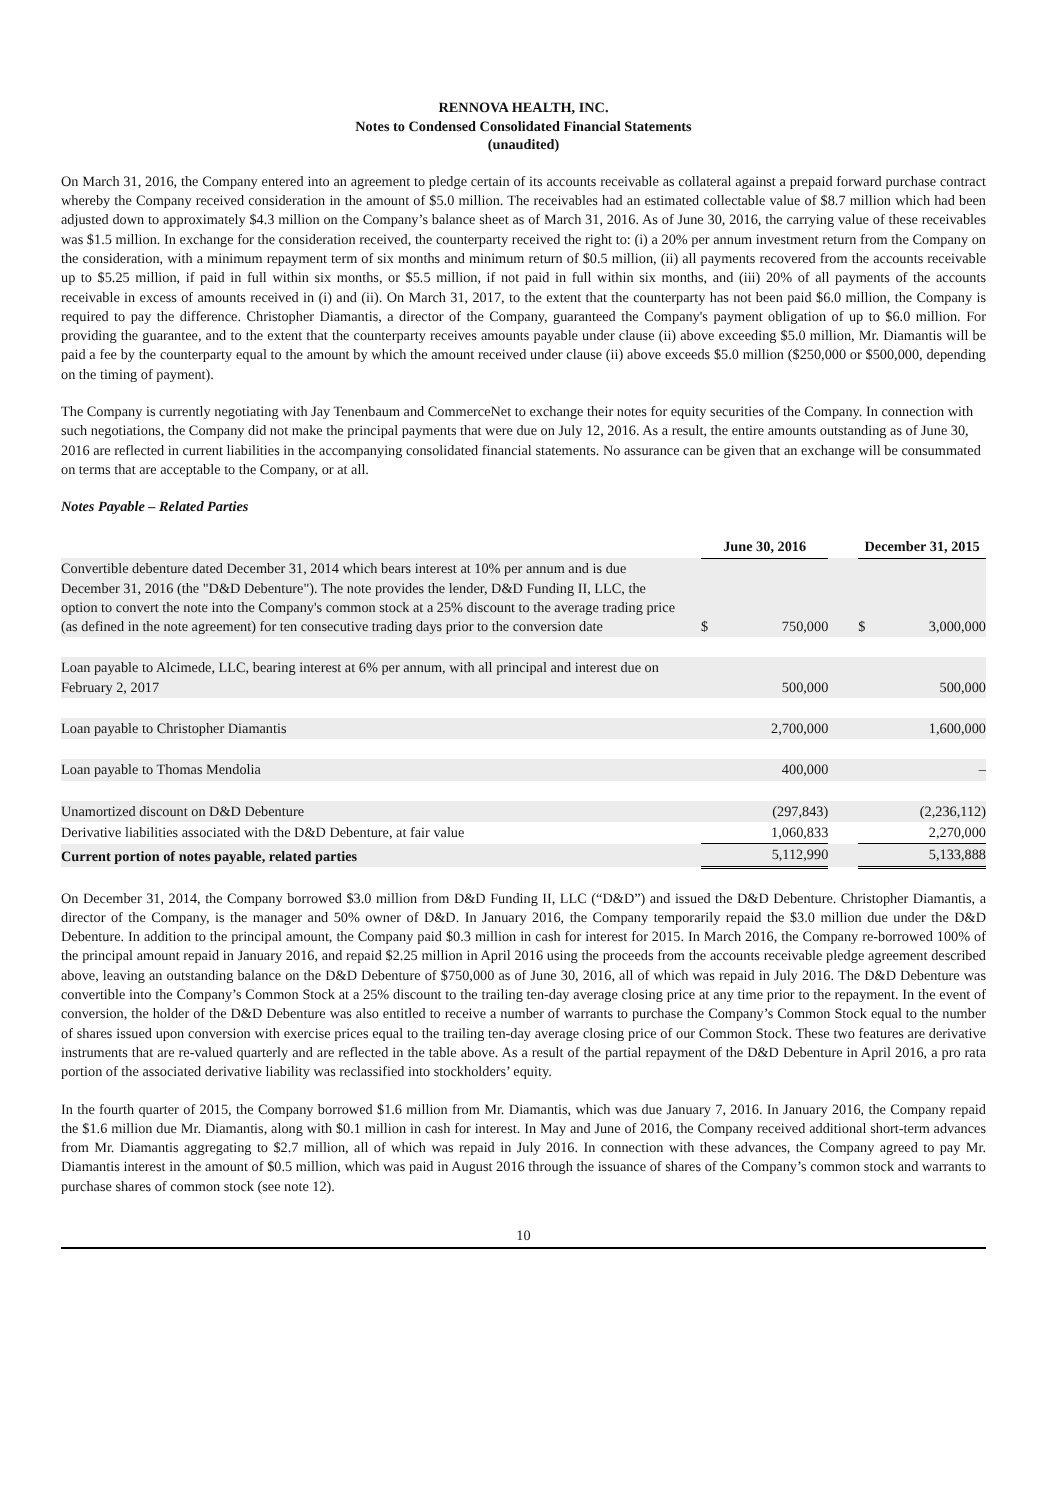RENNOVA HEALTH, INC.
Notes to Condensed Consolidated Financial Statements
(unaudited)
On March 31, 2016, the Company entered into an agreement to pledge certain of its accounts receivable as collateral against a prepaid forward purchase contract whereby the Company received consideration in the amount of $5.0 million. The receivables had an estimated collectable value of $8.7 million which had been adjusted down to approximately $4.3 million on the Company’s balance sheet as of March 31, 2016. As of June 30, 2016, the carrying value of these receivables was $1.5 million. In exchange for the consideration received, the counterparty received the right to: (i) a 20% per annum investment return from the Company on the consideration, with a minimum repayment term of six months and minimum return of $0.5 million, (ii) all payments recovered from the accounts receivable up to $5.25 million, if paid in full within six months, or $5.5 million, if not paid in full within six months, and (iii) 20% of all payments of the accounts receivable in excess of amounts received in (i) and (ii). On March 31, 2017, to the extent that the counterparty has not been paid $6.0 million, the Company is required to pay the difference. Christopher Diamantis, a director of the Company, guaranteed the Company's payment obligation of up to $6.0 million. For providing the guarantee, and to the extent that the counterparty receives amounts payable under clause (ii) above exceeding $5.0 million, Mr. Diamantis will be paid a fee by the counterparty equal to the amount by which the amount received under clause (ii) above exceeds $5.0 million ($250,000 or $500,000, depending on the timing of payment).
The Company is currently negotiating with Jay Tenenbaum and CommerceNet to exchange their notes for equity securities of the Company. In connection with such negotiations, the Company did not make the principal payments that were due on July 12, 2016. As a result, the entire amounts outstanding as of June 30, 2016 are reflected in current liabilities in the accompanying consolidated financial statements. No assurance can be given that an exchange will be consummated on terms that are acceptable to the Company, or at all.
Notes Payable – Related Parties
| | | June 30, 2016 | | | December 31, 2015 | |
| --- | --- | --- | --- | --- | --- | --- |
| Convertible debenture dated December 31, 2014 which bears interest at 10% per annum and is due December 31, 2016 (the "D&D Debenture"). The note provides the lender, D&D Funding II, LLC, the option to convert the note into the Company's common stock at a 25% discount to the average trading price (as defined in the note agreement) for ten consecutive trading days prior to the conversion date | | $ | 750,000 | | $ | 3,000,000 |
| Loan payable to Alcimede, LLC, bearing interest at 6% per annum, with all principal and interest due on February 2, 2017 | | | 500,000 | | | 500,000 |
| Loan payable to Christopher Diamantis | | | 2,700,000 | | | 1,600,000 |
| Loan payable to Thomas Mendolia | | | 400,000 | | | – |
| Unamortized discount on D&D Debenture | | | (297,843) | | | (2,236,112) |
| Derivative liabilities associated with the D&D Debenture, at fair value | | | 1,060,833 | | | 2,270,000 |
| Current portion of notes payable, related parties | | | 5,112,990 | | | 5,133,888 |
On December 31, 2014, the Company borrowed $3.0 million from D&D Funding II, LLC (“D&D”) and issued the D&D Debenture. Christopher Diamantis, a director of the Company, is the manager and 50% owner of D&D. In January 2016, the Company temporarily repaid the $3.0 million due under the D&D Debenture. In addition to the principal amount, the Company paid $0.3 million in cash for interest for 2015. In March 2016, the Company re-borrowed 100% of the principal amount repaid in January 2016, and repaid $2.25 million in April 2016 using the proceeds from the accounts receivable pledge agreement described above, leaving an outstanding balance on the D&D Debenture of $750,000 as of June 30, 2016, all of which was repaid in July 2016. The D&D Debenture was convertible into the Company’s Common Stock at a 25% discount to the trailing ten-day average closing price at any time prior to the repayment. In the event of conversion, the holder of the D&D Debenture was also entitled to receive a number of warrants to purchase the Company’s Common Stock equal to the number of shares issued upon conversion with exercise prices equal to the trailing ten-day average closing price of our Common Stock. These two features are derivative instruments that are re-valued quarterly and are reflected in the table above. As a result of the partial repayment of the D&D Debenture in April 2016, a pro rata portion of the associated derivative liability was reclassified into stockholders’ equity.
In the fourth quarter of 2015, the Company borrowed $1.6 million from Mr. Diamantis, which was due January 7, 2016. In January 2016, the Company repaid the $1.6 million due Mr. Diamantis, along with $0.1 million in cash for interest. In May and June of 2016, the Company received additional short-term advances from Mr. Diamantis aggregating to $2.7 million, all of which was repaid in July 2016. In connection with these advances, the Company agreed to pay Mr. Diamantis interest in the amount of $0.5 million, which was paid in August 2016 through the issuance of shares of the Company’s common stock and warrants to purchase shares of common stock (see note 12).
10